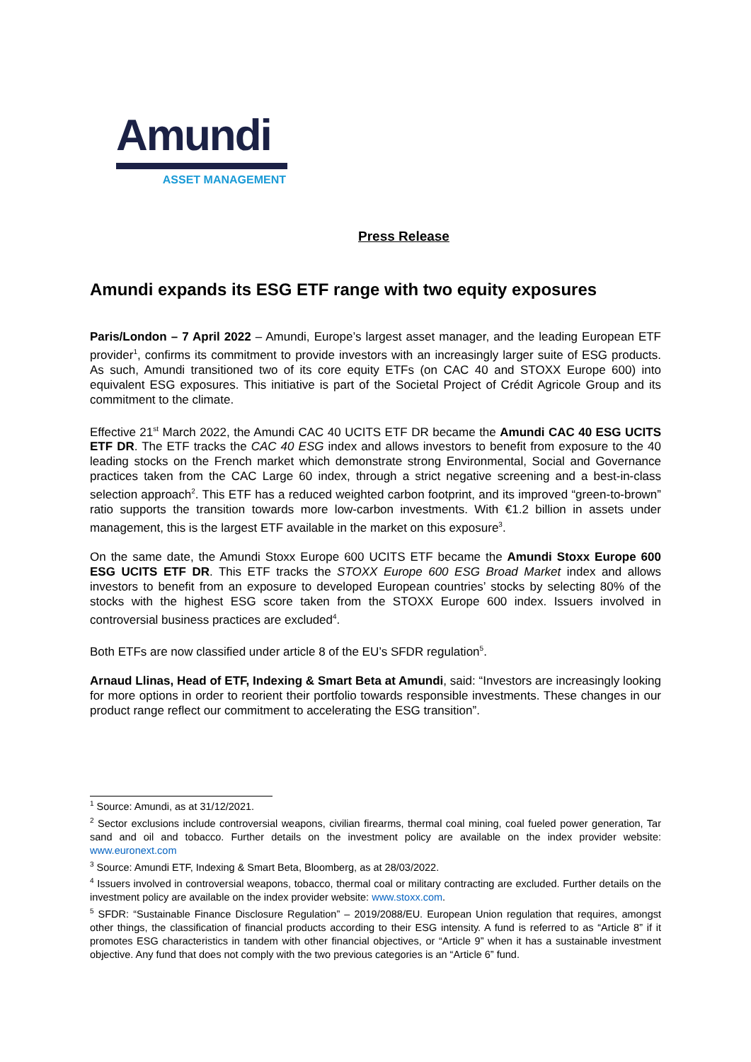Amundi
ASSET MANAGEMENT
Press Release
Amundi expands its ESG ETF range with two equity exposures
Paris/London – 7 April 2022 – Amundi, Europe’s largest asset manager, and the leading European ETF provider<sup>1</sup>, confirms its commitment to provide investors with an increasingly larger suite of ESG products. As such, Amundi transitioned two of its core equity ETFs (on CAC 40 and STOXX Europe 600) into equivalent ESG exposures. This initiative is part of the Societal Project of Crédit Agricole Group and its commitment to the climate.
Effective 21<sup>st</sup> March 2022, the Amundi CAC 40 UCITS ETF DR became the Amundi CAC 40 ESG UCITS ETF DR. The ETF tracks the CAC 40 ESG index and allows investors to benefit from exposure to the 40 leading stocks on the French market which demonstrate strong Environmental, Social and Governance practices taken from the CAC Large 60 index, through a strict negative screening and a best-in-class selection approach<sup>2</sup>. This ETF has a reduced weighted carbon footprint, and its improved “green-to-brown” ratio supports the transition towards more low-carbon investments. With €1.2 billion in assets under management, this is the largest ETF available in the market on this exposure<sup>3</sup>.
On the same date, the Amundi Stoxx Europe 600 UCITS ETF became the Amundi Stoxx Europe 600 ESG UCITS ETF DR. This ETF tracks the STOXX Europe 600 ESG Broad Market index and allows investors to benefit from an exposure to developed European countries’ stocks by selecting 80% of the stocks with the highest ESG score taken from the STOXX Europe 600 index. Issuers involved in controversial business practices are excluded<sup>4</sup>.
Both ETFs are now classified under article 8 of the EU’s SFDR regulation<sup>5</sup>.
Arnaud Llinas, Head of ETF, Indexing & Smart Beta at Amundi, said: “Investors are increasingly looking for more options in order to reorient their portfolio towards responsible investments. These changes in our product range reflect our commitment to accelerating the ESG transition”.
<sup>1</sup> Source: Amundi, as at 31/12/2021.
<sup>2</sup> Sector exclusions include controversial weapons, civilian firearms, thermal coal mining, coal fueled power generation, Tar sand and oil and tobacco. Further details on the investment policy are available on the index provider website: www.euronext.com
<sup>3</sup> Source: Amundi ETF, Indexing & Smart Beta, Bloomberg, as at 28/03/2022.
<sup>4</sup> Issuers involved in controversial weapons, tobacco, thermal coal or military contracting are excluded. Further details on the investment policy are available on the index provider website: www.stoxx.com.
<sup>5</sup> SFDR: “Sustainable Finance Disclosure Regulation” – 2019/2088/EU. European Union regulation that requires, amongst other things, the classification of financial products according to their ESG intensity. A fund is referred to as “Article 8” if it promotes ESG characteristics in tandem with other financial objectives, or “Article 9” when it has a sustainable investment objective. Any fund that does not comply with the two previous categories is an “Article 6” fund.